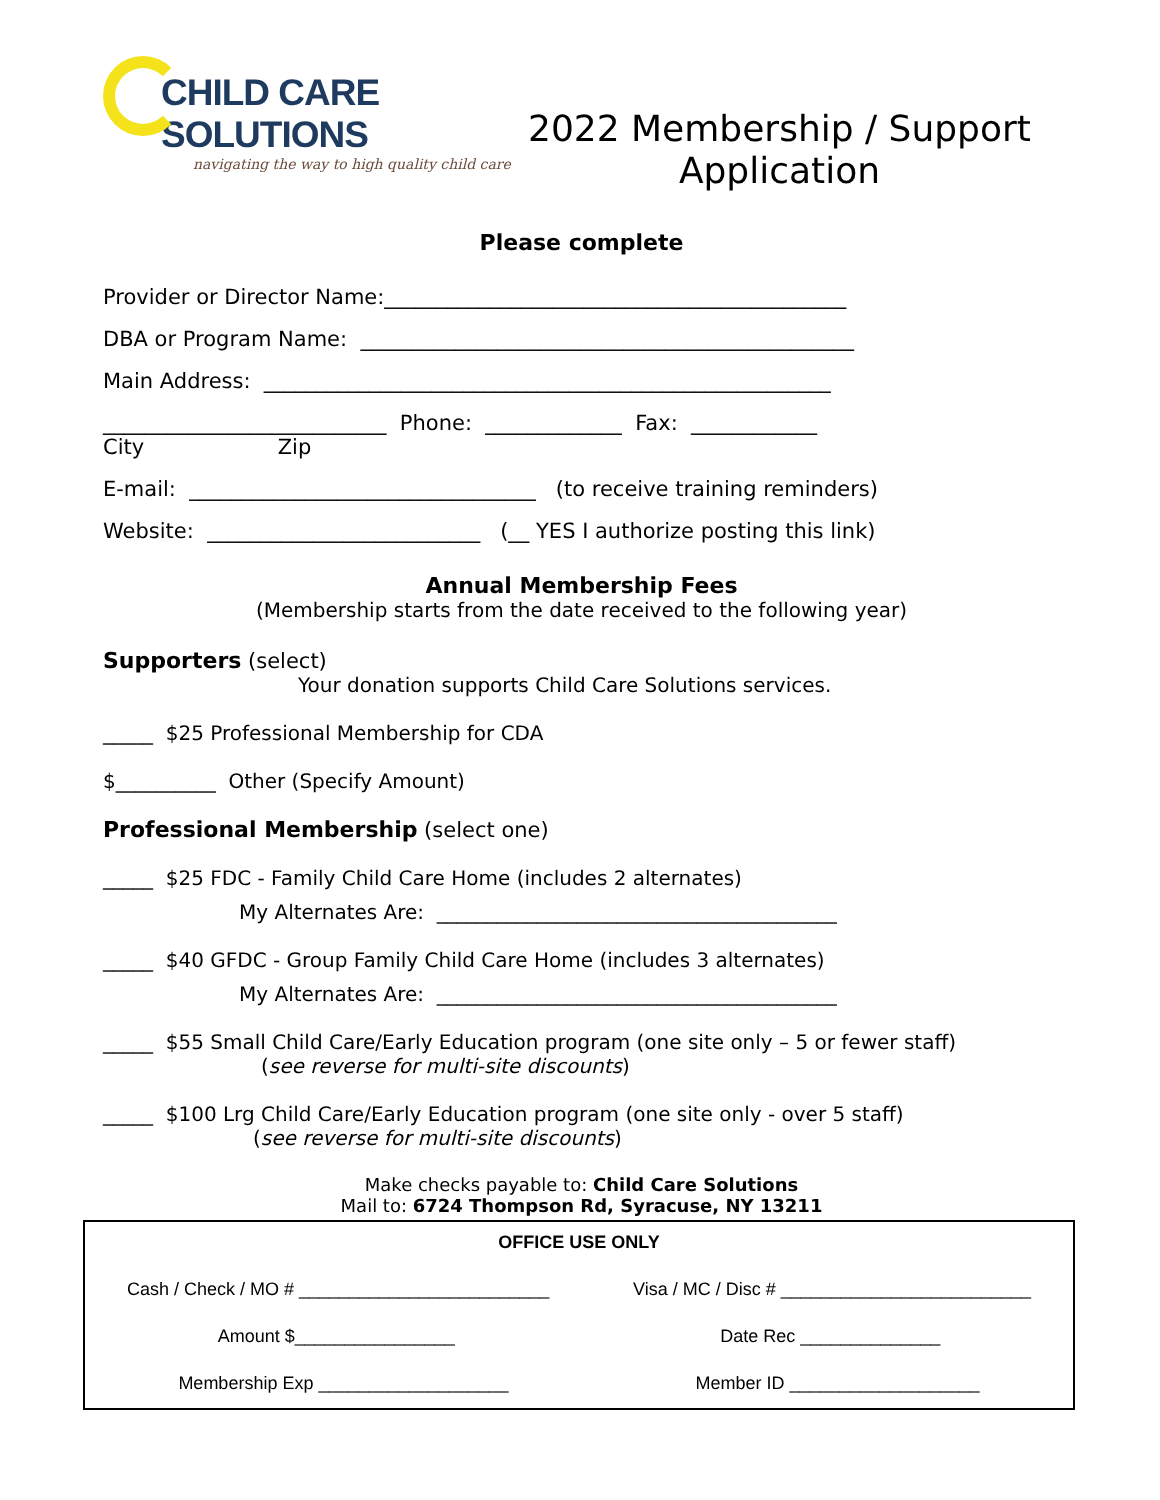CHILD CARE SOLUTIONS
navigating the way to high quality child care
2022 Membership / Support
Application
Please complete
Provider or Director Name:____________________________________________
DBA or Program Name: _______________________________________________
Main Address: ______________________________________________________
___________________________ Phone: _____________ Fax: ____________
City Zip
E-mail: _________________________________ (to receive training reminders)
Website: __________________________ (__ YES I authorize posting this link)
Annual Membership Fees
(Membership starts from the date received to the following year)
Supporters (select)
Your donation supports Child Care Solutions services.
_____ $25 Professional Membership for CDA
$__________ Other (Specify Amount)
Professional Membership (select one)
_____ $25 FDC - Family Child Care Home (includes 2 alternates)
My Alternates Are: ________________________________________
_____ $40 GFDC - Group Family Child Care Home (includes 3 alternates)
My Alternates Are: ________________________________________
_____ $55 Small Child Care/Early Education program (one site only – 5 or fewer staff)
(see reverse for multi-site discounts)
_____ $100 Lrg Child Care/Early Education program (one site only - over 5 staff)
(see reverse for multi-site discounts)
Make checks payable to: Child Care Solutions
Mail to: 6724 Thompson Rd, Syracuse, NY 13211
OFFICE USE ONLY
Cash / Check / MO # _________________________ Visa / MC / Disc # _________________________
Amount $________________ Date Rec ______________
Membership Exp ___________________ Member ID ___________________